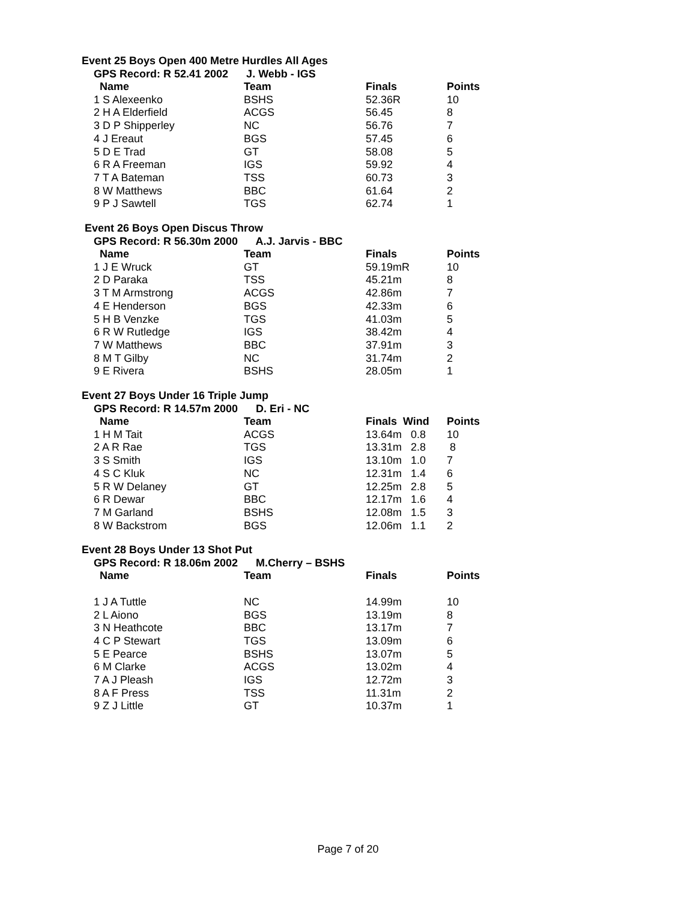Event 25 Boys Open 400 Metre Hurdles All Ages
GPS Record: R 52.41 2002 J. Webb - IGS
| Name | Team | Finals | Points |
| --- | --- | --- | --- |
| 1 S Alexeenko | BSHS | 52.36R | 10 |
| 2 H A Elderfield | ACGS | 56.45 | 8 |
| 3 D P Shipperley | NC | 56.76 | 7 |
| 4 J Ereaut | BGS | 57.45 | 6 |
| 5 D E Trad | GT | 58.08 | 5 |
| 6 R A Freeman | IGS | 59.92 | 4 |
| 7 T A Bateman | TSS | 60.73 | 3 |
| 8 W Matthews | BBC | 61.64 | 2 |
| 9 P J Sawtell | TGS | 62.74 | 1 |
Event 26 Boys Open Discus Throw
GPS Record: R 56.30m 2000 A.J. Jarvis - BBC
| Name | Team | Finals | Points |
| --- | --- | --- | --- |
| 1 J E Wruck | GT | 59.19mR | 10 |
| 2 D Paraka | TSS | 45.21m | 8 |
| 3 T M Armstrong | ACGS | 42.86m | 7 |
| 4 E Henderson | BGS | 42.33m | 6 |
| 5 H B Venzke | TGS | 41.03m | 5 |
| 6 R W Rutledge | IGS | 38.42m | 4 |
| 7 W Matthews | BBC | 37.91m | 3 |
| 8 M T Gilby | NC | 31.74m | 2 |
| 9 E Rivera | BSHS | 28.05m | 1 |
Event 27 Boys Under 16 Triple Jump
GPS Record: R 14.57m 2000 D. Eri - NC
| Name | Team | Finals Wind | Points |
| --- | --- | --- | --- |
| 1 H M Tait | ACGS | 13.64m 0.8 | 10 |
| 2 A R Rae | TGS | 13.31m 2.8 | 8 |
| 3 S Smith | IGS | 13.10m 1.0 | 7 |
| 4 S C Kluk | NC | 12.31m 1.4 | 6 |
| 5 R W Delaney | GT | 12.25m 2.8 | 5 |
| 6 R Dewar | BBC | 12.17m 1.6 | 4 |
| 7 M Garland | BSHS | 12.08m 1.5 | 3 |
| 8 W Backstrom | BGS | 12.06m 1.1 | 2 |
Event 28 Boys Under 13 Shot Put
GPS Record: R 18.06m 2002 M.Cherry – BSHS
| Name | Team | Finals | Points |
| --- | --- | --- | --- |
| 1 J A Tuttle | NC | 14.99m | 10 |
| 2 L Aiono | BGS | 13.19m | 8 |
| 3 N Heathcote | BBC | 13.17m | 7 |
| 4 C P Stewart | TGS | 13.09m | 6 |
| 5 E Pearce | BSHS | 13.07m | 5 |
| 6 M Clarke | ACGS | 13.02m | 4 |
| 7 A J Pleash | IGS | 12.72m | 3 |
| 8 A F Press | TSS | 11.31m | 2 |
| 9 Z J Little | GT | 10.37m | 1 |
Page 7 of 20